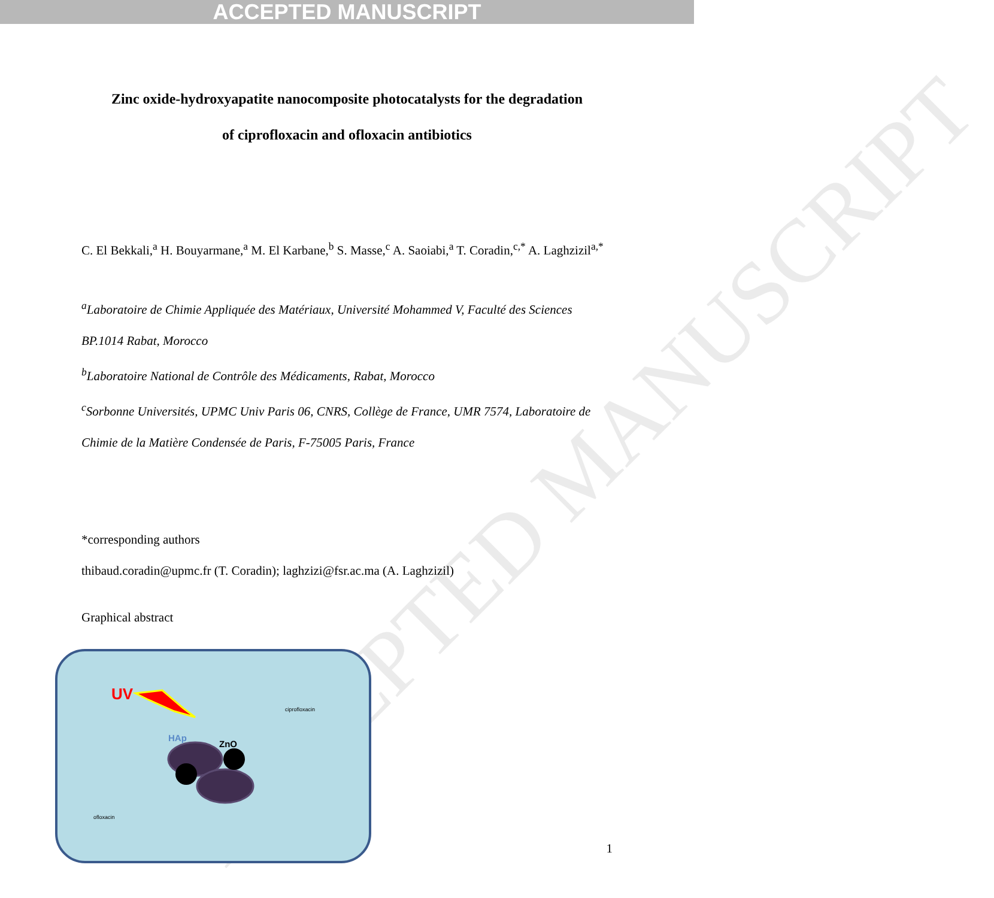ACCEPTED MANUSCRIPT
ACCEPTED MANUSCRIPT
Zinc oxide-hydroxyapatite nanocomposite photocatalysts for the degradation
of ciprofloxacin and ofloxacin antibiotics
C. El Bekkali,<sup>a</sup> H. Bouyarmane,<sup>a</sup> M. El Karbane,<sup>b</sup> S. Masse,<sup>c</sup> A. Saoiabi,<sup>a</sup> T. Coradin,<sup>c,*</sup> A. Laghzizil<sup>a,*</sup>
<sup>a</sup> Laboratoire de Chimie Appliquée des Matériaux, Université Mohammed V, Faculté des Sciences BP.1014 Rabat, Morocco
<sup>b</sup> Laboratoire National de Contrôle des Médicaments, Rabat, Morocco
<sup>c</sup> Sorbonne Universités, UPMC Univ Paris 06, CNRS, Collège de France, UMR 7574, Laboratoire de Chimie de la Matière Condensée de Paris, F-75005 Paris, France
*corresponding authors
thibaud.coradin@upmc.fr (T. Coradin); laghzizi@fsr.ac.ma (A. Laghzizil)
Graphical abstract
UV
HAp
ZnO
ciprofloxacin
ofloxacin
1